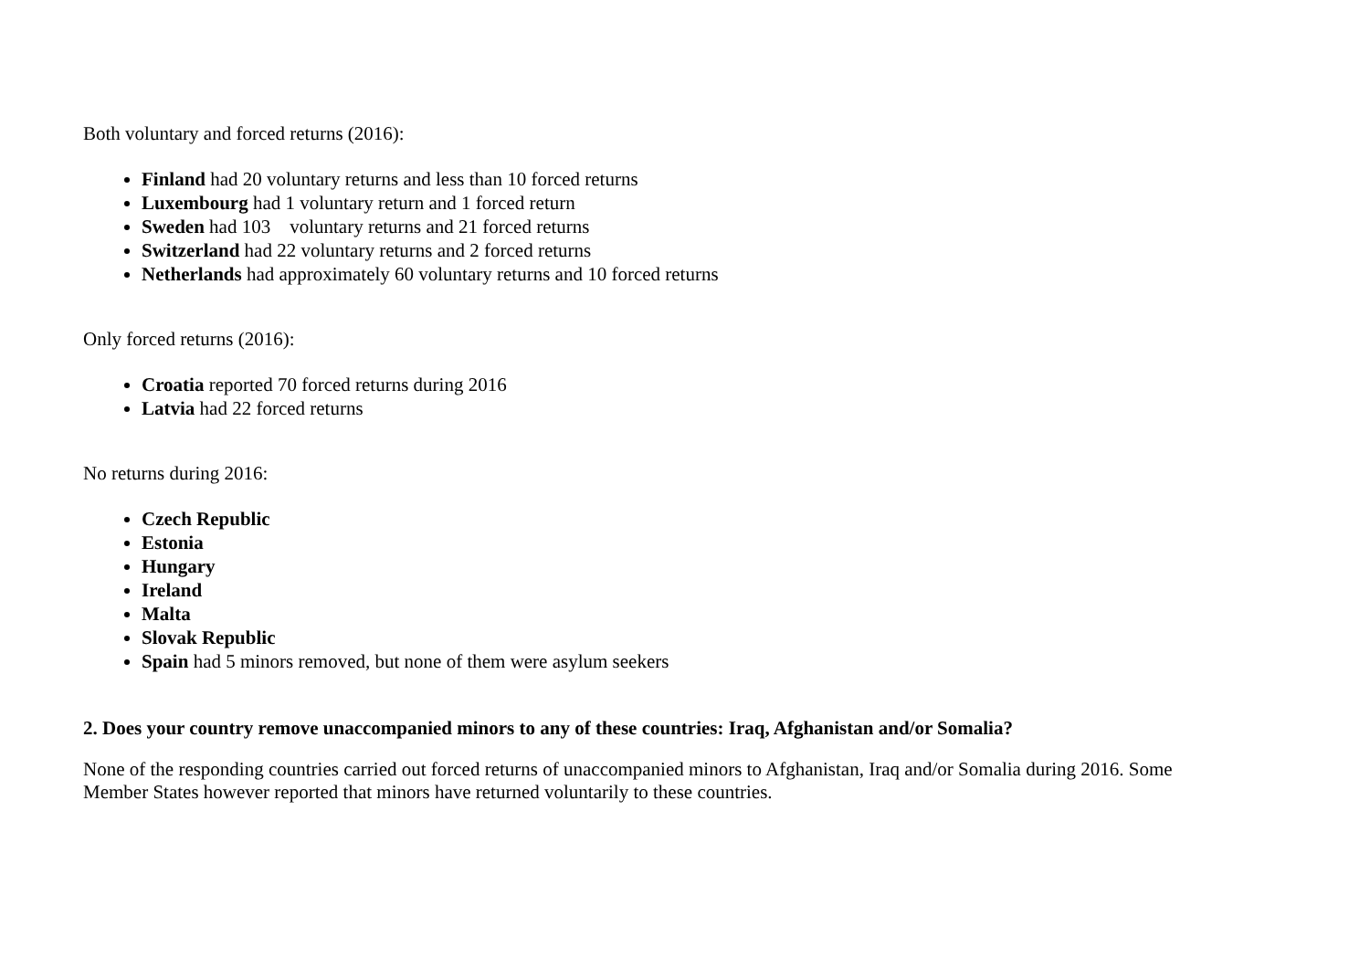Both voluntary and forced returns (2016):
Finland had 20 voluntary returns and less than 10 forced returns
Luxembourg had 1 voluntary return and 1 forced return
Sweden had 103 voluntary returns and 21 forced returns
Switzerland had 22 voluntary returns and 2 forced returns
Netherlands had approximately 60 voluntary returns and 10 forced returns
Only forced returns (2016):
Croatia reported 70 forced returns during 2016
Latvia had 22 forced returns
No returns during 2016:
Czech Republic
Estonia
Hungary
Ireland
Malta
Slovak Republic
Spain had 5 minors removed, but none of them were asylum seekers
2. Does your country remove unaccompanied minors to any of these countries: Iraq, Afghanistan and/or Somalia?
None of the responding countries carried out forced returns of unaccompanied minors to Afghanistan, Iraq and/or Somalia during 2016. Some Member States however reported that minors have returned voluntarily to these countries.